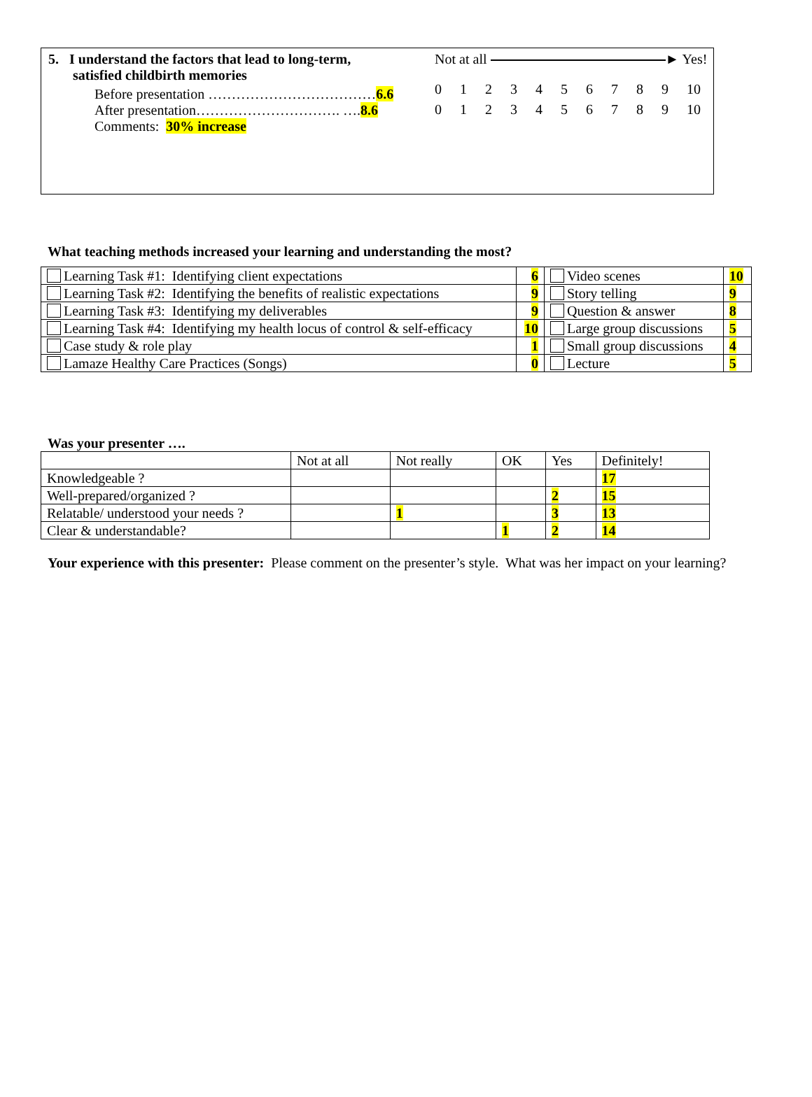5. I understand the factors that lead to long-term,
satisfied childbirth memories
Before presentation ………………………………6.6
After presentation…………………………. ….8.6
Comments: 30% increase
Not at all ► Yes!
0123456789 10
0123456789 10
What teaching methods increased your learning and understanding the most?
| Learning Task #1: Identifying client expectations | 6 | Video scenes | 10 |
| Learning Task #2: Identifying the benefits of realistic expectations | 9 | Story telling | 9 |
| Learning Task #3: Identifying my deliverables | 9 | Question & answer | 8 |
| Learning Task #4: Identifying my health locus of control & self-efficacy | 10 | Large group discussions | 5 |
| Case study & role play | 1 | Small group discussions | 4 |
| Lamaze Healthy Care Practices (Songs) | 0 | Lecture | 5 |
Was your presenter ….
| | Not at all | Not really | OK | Yes | Definitely! |
| --- | --- | --- | --- | --- | --- |
| Knowledgeable ? | | | | | 17 |
| Well-prepared/organized ? | | | | 2 | 15 |
| Relatable/ understood your needs ? | | 1 | | 3 | 13 |
| Clear & understandable? | | | 1 | 2 | 14 |
Your experience with this presenter: Please comment on the presenter’s style. What was her impact on your learning?